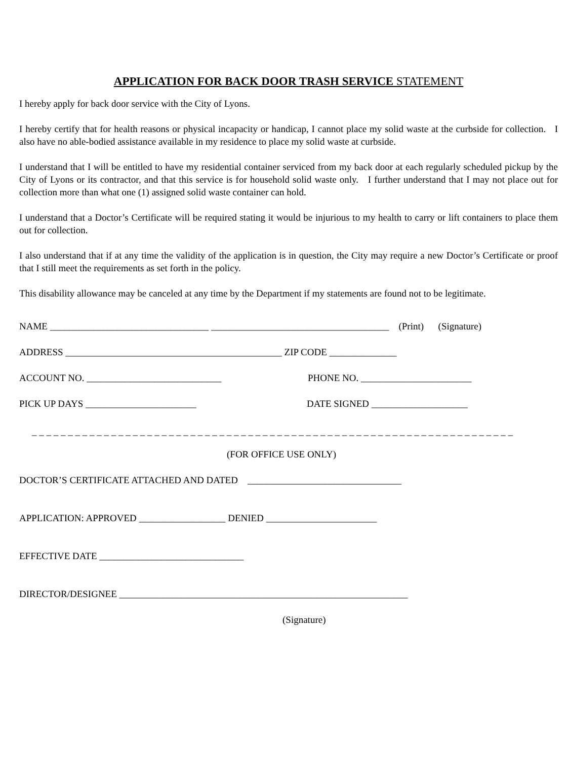APPLICATION FOR BACK DOOR TRASH SERVICE STATEMENT
I hereby apply for back door service with the City of Lyons.
I hereby certify that for health reasons or physical incapacity or handicap, I cannot place my solid waste at the curbside for collection. I also have no able-bodied assistance available in my residence to place my solid waste at curbside.
I understand that I will be entitled to have my residential container serviced from my back door at each regularly scheduled pickup by the City of Lyons or its contractor, and that this service is for household solid waste only. I further understand that I may not place out for collection more than what one (1) assigned solid waste container can hold.
I understand that a Doctor’s Certificate will be required stating it would be injurious to my health to carry or lift containers to place them out for collection.
I also understand that if at any time the validity of the application is in question, the City may require a new Doctor’s Certificate or proof that I still meet the requirements as set forth in the policy.
This disability allowance may be canceled at any time by the Department if my statements are found not to be legitimate.
NAME _________________________________ _____________________________________ (Print) (Signature)
ADDRESS _____________________________________________ ZIP CODE ______________
ACCOUNT NO. ____________________________ PHONE NO. _______________________
PICK UP DAYS _______________________ DATE SIGNED ____________________
_ _ _ _ _ _ _ _ _ _ _ _ _ _ _ _ _ _ _ _ _ _ _ _ _ _ _ _ _ _ _ _ _ _ _ _ _ _ _ _ _ _ _ _ _ _ _ _ _ _ _ _ _ _ _ _ _ _ _ _ _ _ _ _ _ _ _
(FOR OFFICE USE ONLY)
DOCTOR’S CERTIFICATE ATTACHED AND DATED ________________________________
APPLICATION: APPROVED __________________ DENIED _______________________
EFFECTIVE DATE ______________________________
DIRECTOR/DESIGNEE ____________________________________________________________
(Signature)